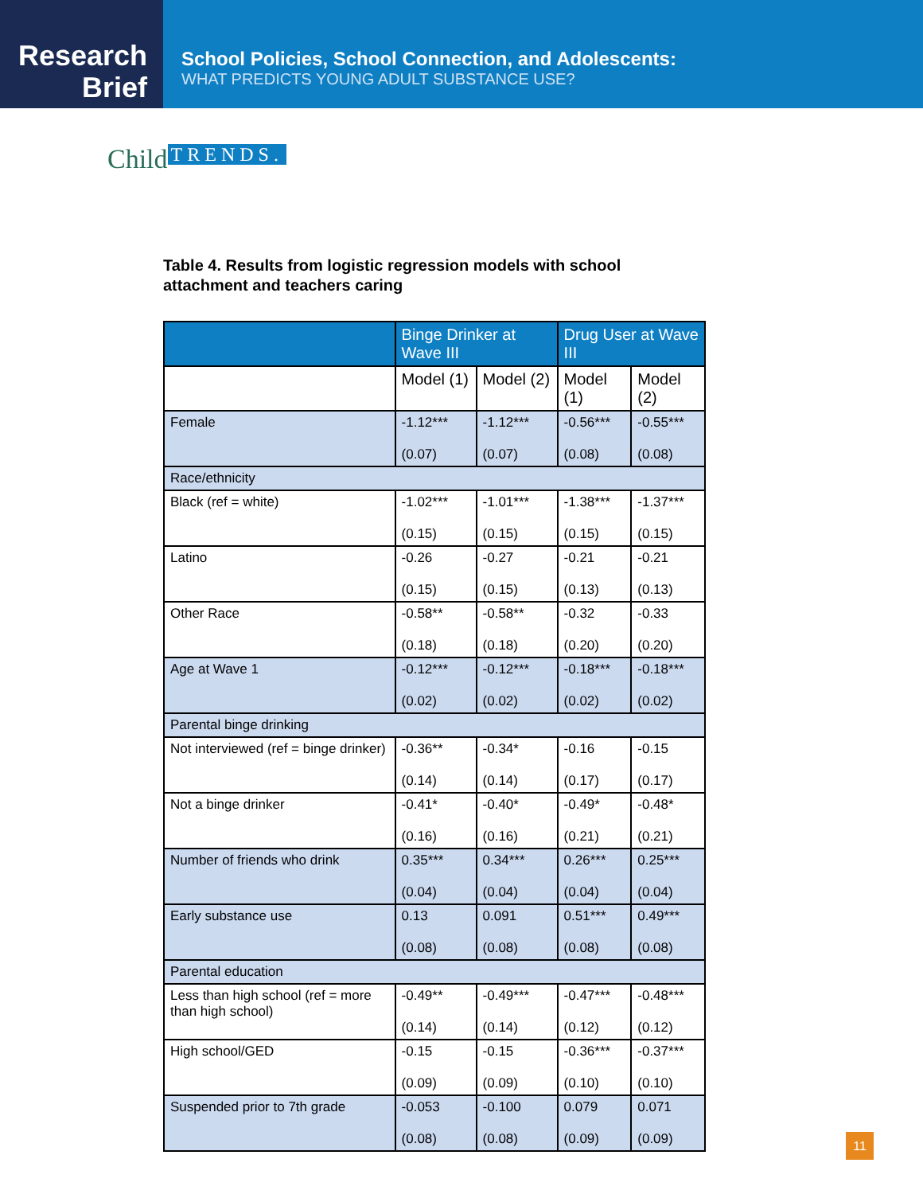Research
Brief
School Policies, School Connection, and Adolescents:
WHAT PREDICTS YOUNG ADULT SUBSTANCE USE?
Child TRENDS.
Table 4. Results from logistic regression models with school attachment and teachers caring
| | Binge Drinker at Wave III | | Drug User at Wave III | |
| --- | --- | --- | --- | --- |
| | Model (1) | Model (2) | Model (1) | Model (2) |
| Female | -1.12*** (0.07) | -1.12*** (0.07) | -0.56*** (0.08) | -0.55*** (0.08) |
| Race/ethnicity | | | | |
| Black (ref = white) | -1.02*** (0.15) | -1.01*** (0.15) | -1.38*** (0.15) | -1.37*** (0.15) |
| Latino | -0.26 (0.15) | -0.27 (0.15) | -0.21 (0.13) | -0.21 (0.13) |
| Other Race | -0.58** (0.18) | -0.58** (0.18) | -0.32 (0.20) | -0.33 (0.20) |
| Age at Wave 1 | -0.12*** (0.02) | -0.12*** (0.02) | -0.18*** (0.02) | -0.18*** (0.02) |
| Parental binge drinking | | | | |
| Not interviewed (ref = binge drinker) | -0.36** (0.14) | -0.34* (0.14) | -0.16 (0.17) | -0.15 (0.17) |
| Not a binge drinker | -0.41* (0.16) | -0.40* (0.16) | -0.49* (0.21) | -0.48* (0.21) |
| Number of friends who drink | 0.35*** (0.04) | 0.34*** (0.04) | 0.26*** (0.04) | 0.25*** (0.04) |
| Early substance use | 0.13 (0.08) | 0.091 (0.08) | 0.51*** (0.08) | 0.49*** (0.08) |
| Parental education | | | | |
| Less than high school (ref = more than high school) | -0.49** (0.14) | -0.49*** (0.14) | -0.47*** (0.12) | -0.48*** (0.12) |
| High school/GED | -0.15 (0.09) | -0.15 (0.09) | -0.36*** (0.10) | -0.37*** (0.10) |
| Suspended prior to 7th grade | -0.053 (0.08) | -0.100 (0.08) | 0.079 (0.09) | 0.071 (0.09) |
11